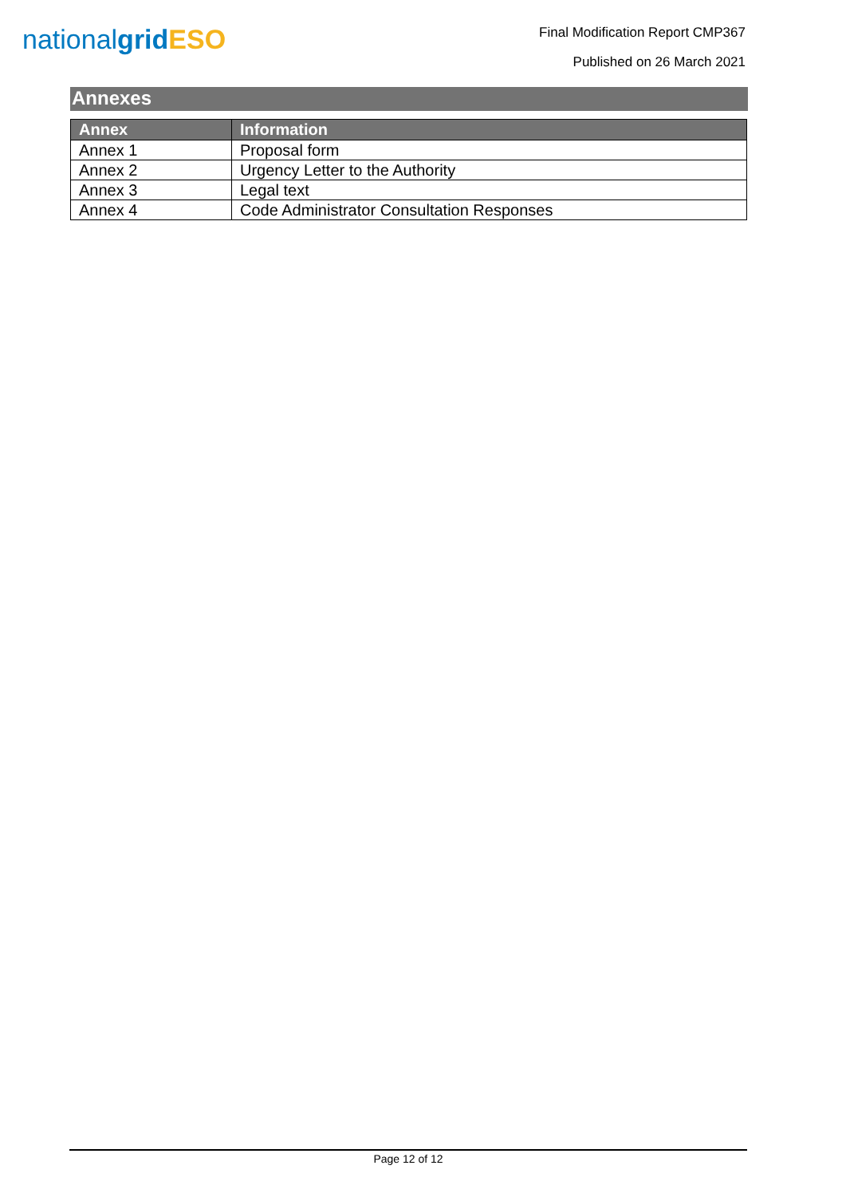nationalgrid ESO
Final Modification Report CMP367
Published on 26 March 2021
Annexes
| Annex | Information |
| --- | --- |
| Annex 1 | Proposal form |
| Annex 2 | Urgency Letter to the Authority |
| Annex 3 | Legal text |
| Annex 4 | Code Administrator Consultation Responses |
Page 12 of 12